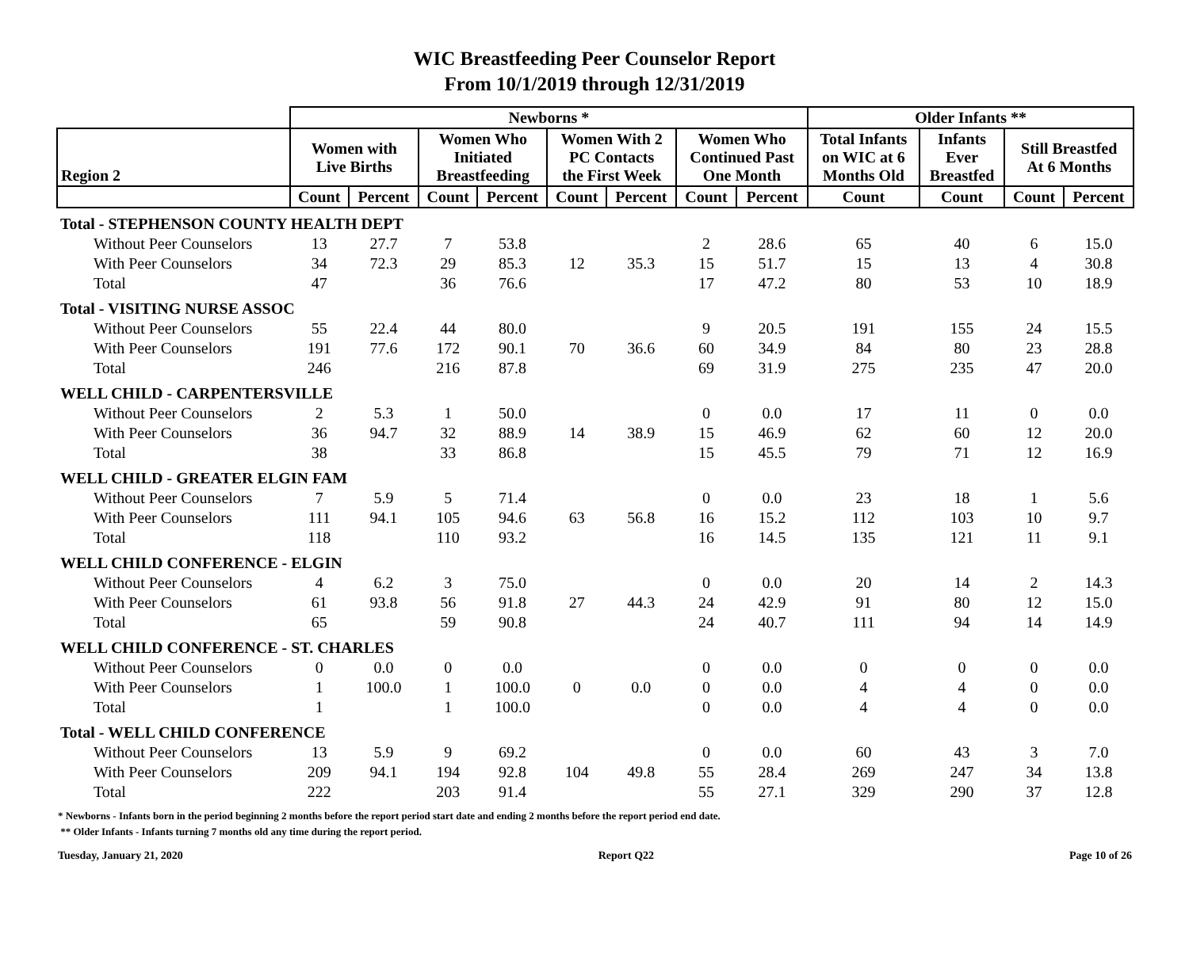WIC Breastfeeding Peer Counselor Report
From 10/1/2019 through 12/31/2019
| | Newborns * | | | | | | | | Older Infants ** | | | |
| --- | --- | --- | --- | --- | --- | --- | --- | --- | --- | --- | --- | --- |
| Region 2 | Women with Live Births | | Women Who Initiated Breastfeeding | | Women With 2 PC Contacts the First Week | | Women Who Continued Past One Month | | Total Infants on WIC at 6 Months Old | Infants Ever Breastfed | Still Breastfed At 6 Months | |
| | Count | Percent | Count | Percent | Count | Percent | Count | Percent | Count | Count | Count | Percent |
| Total - STEPHENSON COUNTY HEALTH DEPT | | | | | | | | | | | | |
| Without Peer Counselors | 13 | 27.7 | 7 | 53.8 | 12 | 35.3 | 2 | 28.6 | 65 | 40 | 6 | 15.0 |
| With Peer Counselors | 34 | 72.3 | 29 | 85.3 | | | 15 | 51.7 | 15 | 13 | 4 | 30.8 |
| Total | 47 | | 36 | 76.6 | | | 17 | 47.2 | 80 | 53 | 10 | 18.9 |
| Total - VISITING NURSE ASSOC | | | | | | | | | | | | |
| Without Peer Counselors | 55 | 22.4 | 44 | 80.0 | 70 | 36.6 | 9 | 20.5 | 191 | 155 | 24 | 15.5 |
| With Peer Counselors | 191 | 77.6 | 172 | 90.1 | | | 60 | 34.9 | 84 | 80 | 23 | 28.8 |
| Total | 246 | | 216 | 87.8 | | | 69 | 31.9 | 275 | 235 | 47 | 20.0 |
| WELL CHILD - CARPENTERSVILLE | | | | | | | | | | | | |
| Without Peer Counselors | 2 | 5.3 | 1 | 50.0 | 14 | 38.9 | 0 | 0.0 | 17 | 11 | 0 | 0.0 |
| With Peer Counselors | 36 | 94.7 | 32 | 88.9 | | | 15 | 46.9 | 62 | 60 | 12 | 20.0 |
| Total | 38 | | 33 | 86.8 | | | 15 | 45.5 | 79 | 71 | 12 | 16.9 |
| WELL CHILD - GREATER ELGIN FAM | | | | | | | | | | | | |
| Without Peer Counselors | 7 | 5.9 | 5 | 71.4 | 63 | 56.8 | 0 | 0.0 | 23 | 18 | 1 | 5.6 |
| With Peer Counselors | 111 | 94.1 | 105 | 94.6 | | | 16 | 15.2 | 112 | 103 | 10 | 9.7 |
| Total | 118 | | 110 | 93.2 | | | 16 | 14.5 | 135 | 121 | 11 | 9.1 |
| WELL CHILD CONFERENCE - ELGIN | | | | | | | | | | | | |
| Without Peer Counselors | 4 | 6.2 | 3 | 75.0 | 27 | 44.3 | 0 | 0.0 | 20 | 14 | 2 | 14.3 |
| With Peer Counselors | 61 | 93.8 | 56 | 91.8 | | | 24 | 42.9 | 91 | 80 | 12 | 15.0 |
| Total | 65 | | 59 | 90.8 | | | 24 | 40.7 | 111 | 94 | 14 | 14.9 |
| WELL CHILD CONFERENCE - ST. CHARLES | | | | | | | | | | | | |
| Without Peer Counselors | 0 | 0.0 | 0 | 0.0 | 0 | 0.0 | 0 | 0.0 | 0 | 0 | 0 | 0.0 |
| With Peer Counselors | 1 | 100.0 | 1 | 100.0 | | | 0 | 0.0 | 4 | 4 | 0 | 0.0 |
| Total | 1 | | 1 | 100.0 | | | 0 | 0.0 | 4 | 4 | 0 | 0.0 |
| Total - WELL CHILD CONFERENCE | | | | | | | | | | | | |
| Without Peer Counselors | 13 | 5.9 | 9 | 69.2 | 104 | 49.8 | 0 | 0.0 | 60 | 43 | 3 | 7.0 |
| With Peer Counselors | 209 | 94.1 | 194 | 92.8 | | | 55 | 28.4 | 269 | 247 | 34 | 13.8 |
| Total | 222 | | 203 | 91.4 | | | 55 | 27.1 | 329 | 290 | 37 | 12.8 |
* Newborns - Infants born in the period beginning 2 months before the report period start date and ending 2 months before the report period end date.
** Older Infants - Infants turning 7 months old any time during the report period.
Tuesday, January 21, 2020 Report Q22 Page 10 of 26